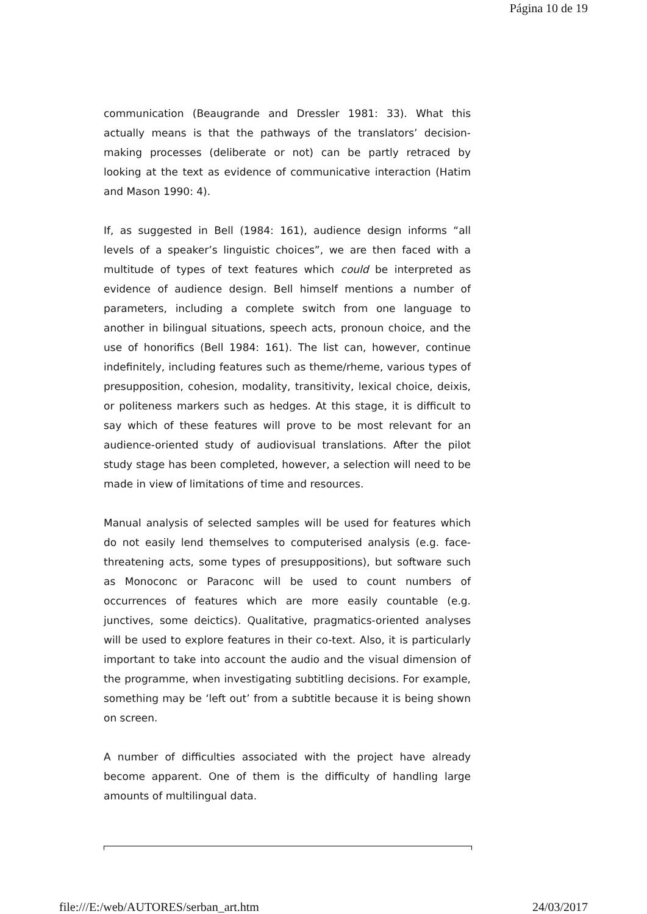Página 10 de 19
communication (Beaugrande and Dressler 1981: 33). What this actually means is that the pathways of the translators’ decision-making processes (deliberate or not) can be partly retraced by looking at the text as evidence of communicative interaction (Hatim and Mason 1990: 4).
If, as suggested in Bell (1984: 161), audience design informs “all levels of a speaker’s linguistic choices”, we are then faced with a multitude of types of text features which could be interpreted as evidence of audience design. Bell himself mentions a number of parameters, including a complete switch from one language to another in bilingual situations, speech acts, pronoun choice, and the use of honorifics (Bell 1984: 161). The list can, however, continue indefinitely, including features such as theme/rheme, various types of presupposition, cohesion, modality, transitivity, lexical choice, deixis, or politeness markers such as hedges. At this stage, it is difficult to say which of these features will prove to be most relevant for an audience-oriented study of audiovisual translations. After the pilot study stage has been completed, however, a selection will need to be made in view of limitations of time and resources.
Manual analysis of selected samples will be used for features which do not easily lend themselves to computerised analysis (e.g. face-threatening acts, some types of presuppositions), but software such as Monoconc or Paraconc will be used to count numbers of occurrences of features which are more easily countable (e.g. junctives, some deictics). Qualitative, pragmatics-oriented analyses will be used to explore features in their co-text. Also, it is particularly important to take into account the audio and the visual dimension of the programme, when investigating subtitling decisions. For example, something may be ‘left out’ from a subtitle because it is being shown on screen.
A number of difficulties associated with the project have already become apparent. One of them is the difficulty of handling large amounts of multilingual data.
file:///E:/web/AUTORES/serban_art.htm 24/03/2017